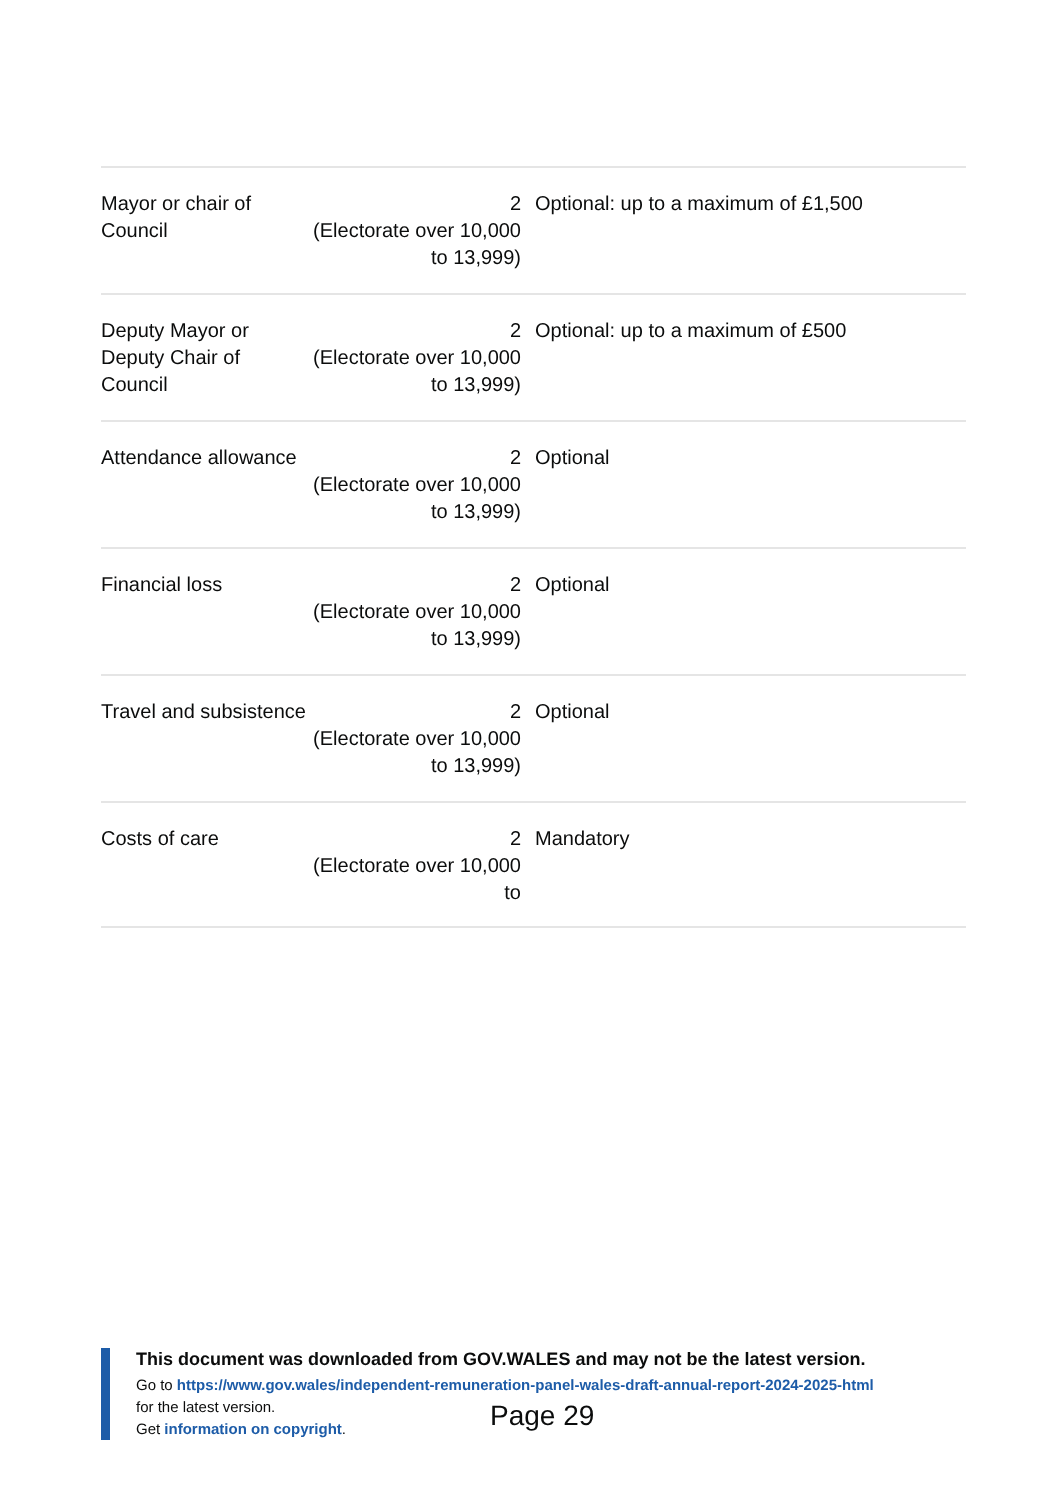| Mayor or chair of Council | 2 (Electorate over 10,000 to 13,999) | Optional: up to a maximum of £1,500 |
| Deputy Mayor or Deputy Chair of Council | 2 (Electorate over 10,000 to 13,999) | Optional: up to a maximum of £500 |
| Attendance allowance | 2 (Electorate over 10,000 to 13,999) | Optional |
| Financial loss | 2 (Electorate over 10,000 to 13,999) | Optional |
| Travel and subsistence | 2 (Electorate over 10,000 to 13,999) | Optional |
| Costs of care | 2 (Electorate over 10,000 to | Mandatory |
This document was downloaded from GOV.WALES and may not be the latest version.
Go to https://www.gov.wales/independent-remuneration-panel-wales-draft-annual-report-2024-2025-html
for the latest version.
Get information on copyright.
Page 29